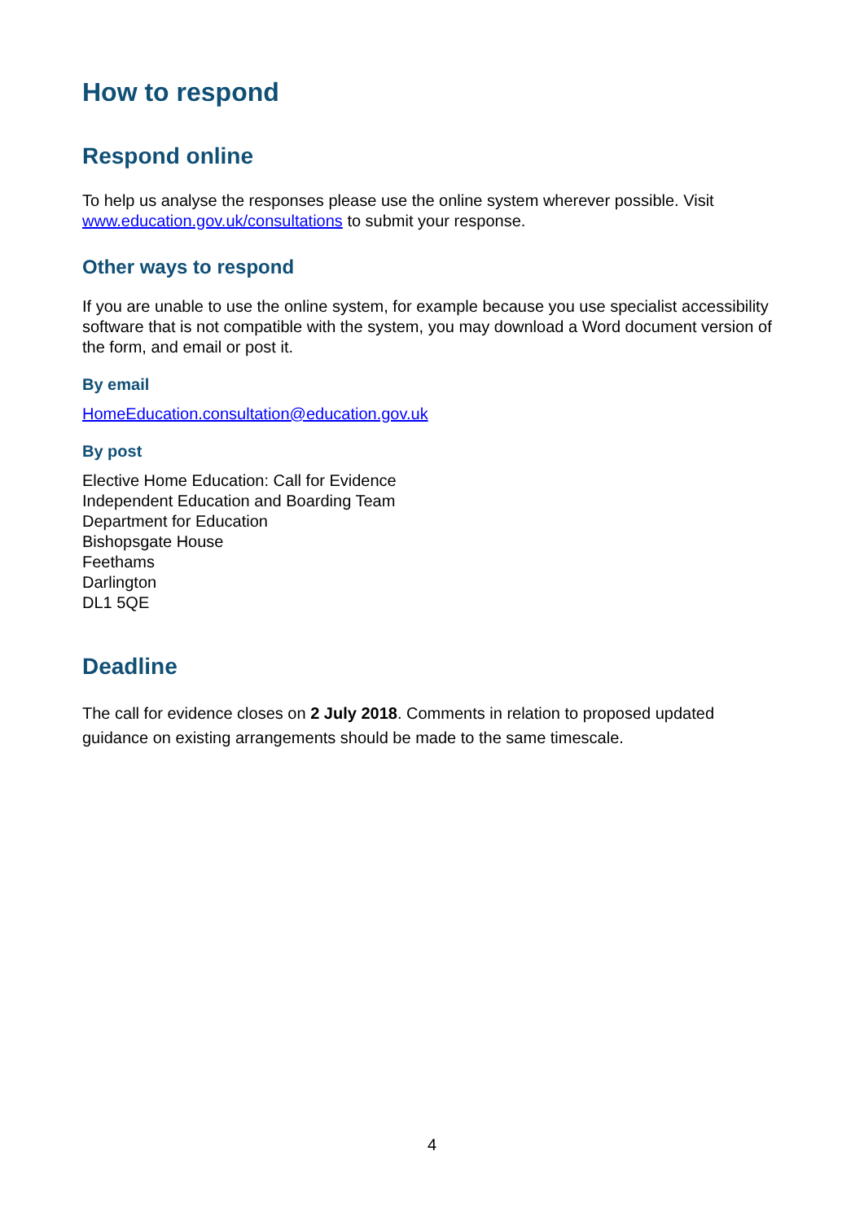How to respond
Respond online
To help us analyse the responses please use the online system wherever possible. Visit www.education.gov.uk/consultations to submit your response.
Other ways to respond
If you are unable to use the online system, for example because you use specialist accessibility software that is not compatible with the system, you may download a Word document version of the form, and email or post it.
By email
HomeEducation.consultation@education.gov.uk
By post
Elective Home Education: Call for Evidence
Independent Education and Boarding Team
Department for Education
Bishopsgate House
Feethams
Darlington
DL1 5QE
Deadline
The call for evidence closes on 2 July 2018. Comments in relation to proposed updated guidance on existing arrangements should be made to the same timescale.
4